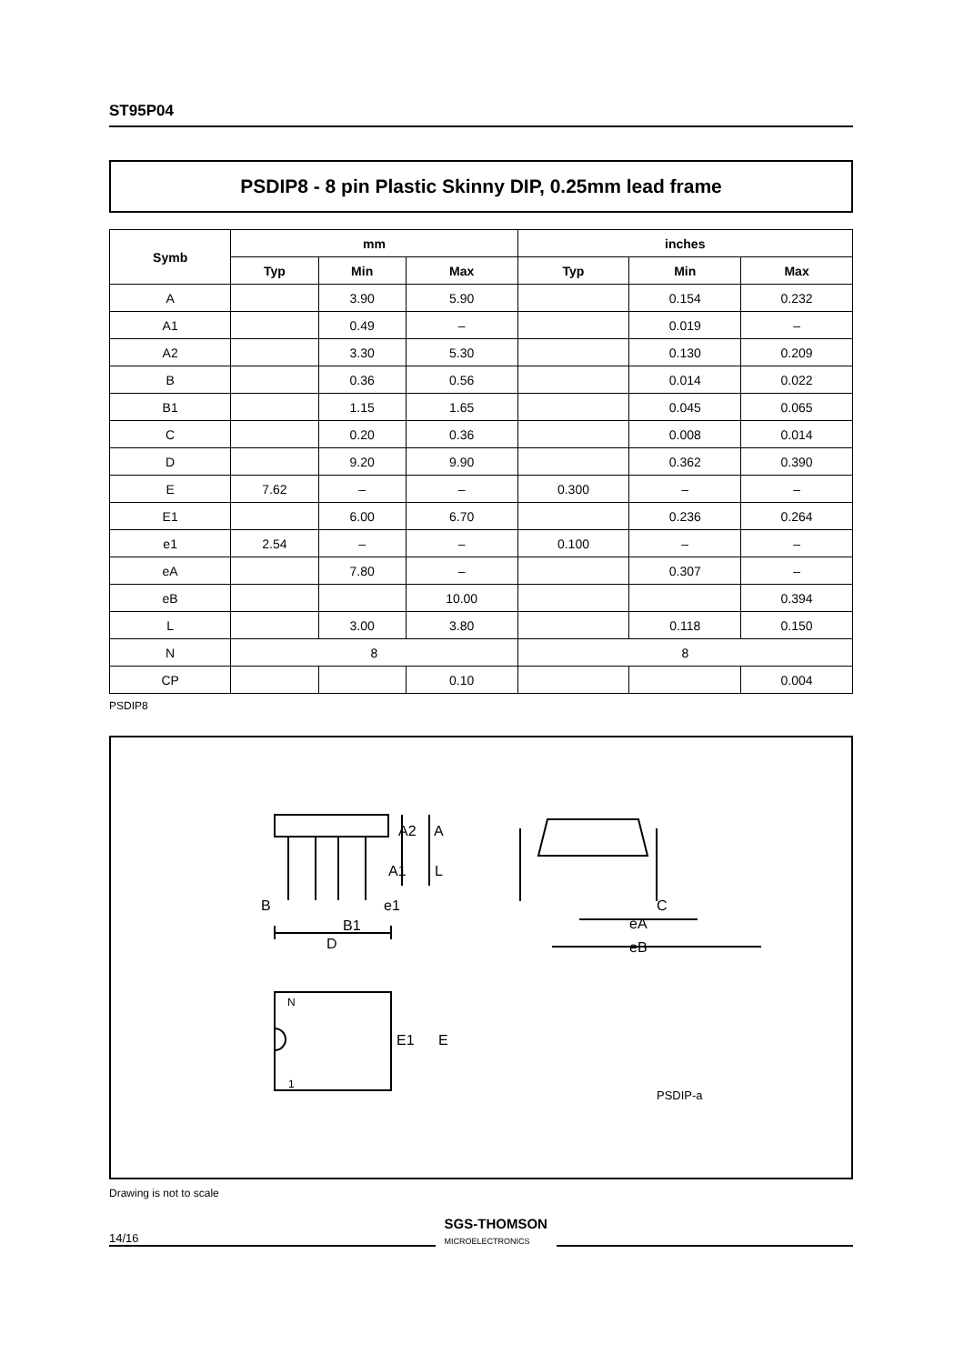ST95P04
PSDIP8 - 8 pin Plastic Skinny DIP, 0.25mm lead frame
| Symb | mm | | | inches | | |
| --- | --- | --- | --- | --- | --- | --- |
| | Typ | Min | Max | Typ | Min | Max |
| A | | 3.90 | 5.90 | | 0.154 | 0.232 |
| A1 | | 0.49 | – | | 0.019 | – |
| A2 | | 3.30 | 5.30 | | 0.130 | 0.209 |
| B | | 0.36 | 0.56 | | 0.014 | 0.022 |
| B1 | | 1.15 | 1.65 | | 0.045 | 0.065 |
| C | | 0.20 | 0.36 | | 0.008 | 0.014 |
| D | | 9.20 | 9.90 | | 0.362 | 0.390 |
| E | 7.62 | – | – | 0.300 | – | – |
| E1 | | 6.00 | 6.70 | | 0.236 | 0.264 |
| e1 | 2.54 | – | – | 0.100 | – | – |
| eA | | 7.80 | – | | 0.307 | – |
| eB | | | 10.00 | | | 0.394 |
| L | | 3.00 | 3.80 | | 0.118 | 0.150 |
| N | 8 | | | 8 | | |
| CP | | | 0.10 | | | 0.004 |
PSDIP8
A2
A
A1
L
B
e1
B1
D
E1
E
N
1
C
eA
eB
PSDIP-a
Drawing is not to scale
14/16 SGS-THOMSON
MICROELECTRONICS